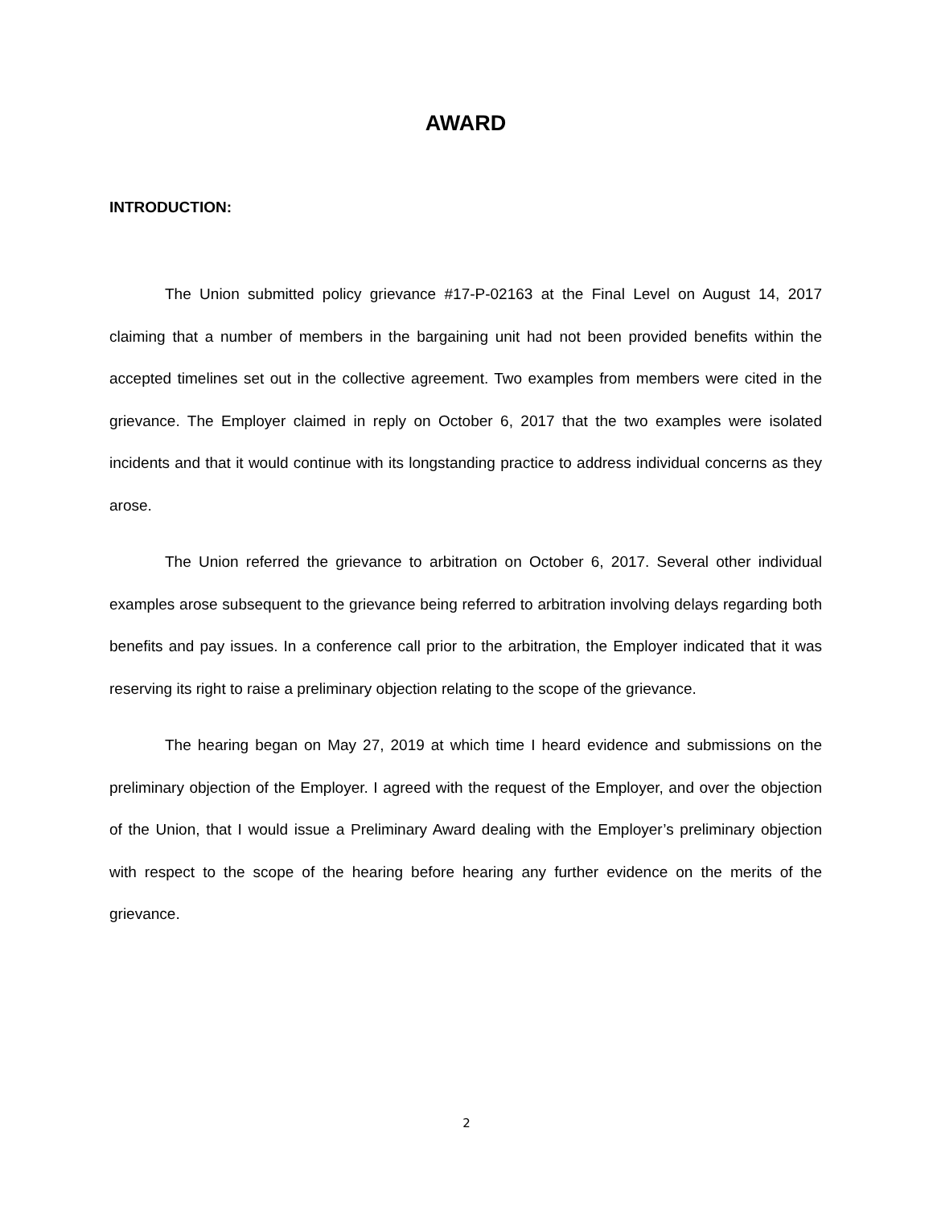AWARD
INTRODUCTION:
The Union submitted policy grievance #17-P-02163 at the Final Level on August 14, 2017 claiming that a number of members in the bargaining unit had not been provided benefits within the accepted timelines set out in the collective agreement. Two examples from members were cited in the grievance. The Employer claimed in reply on October 6, 2017 that the two examples were isolated incidents and that it would continue with its longstanding practice to address individual concerns as they arose.
The Union referred the grievance to arbitration on October 6, 2017. Several other individual examples arose subsequent to the grievance being referred to arbitration involving delays regarding both benefits and pay issues. In a conference call prior to the arbitration, the Employer indicated that it was reserving its right to raise a preliminary objection relating to the scope of the grievance.
The hearing began on May 27, 2019 at which time I heard evidence and submissions on the preliminary objection of the Employer. I agreed with the request of the Employer, and over the objection of the Union, that I would issue a Preliminary Award dealing with the Employer’s preliminary objection with respect to the scope of the hearing before hearing any further evidence on the merits of the grievance.
2